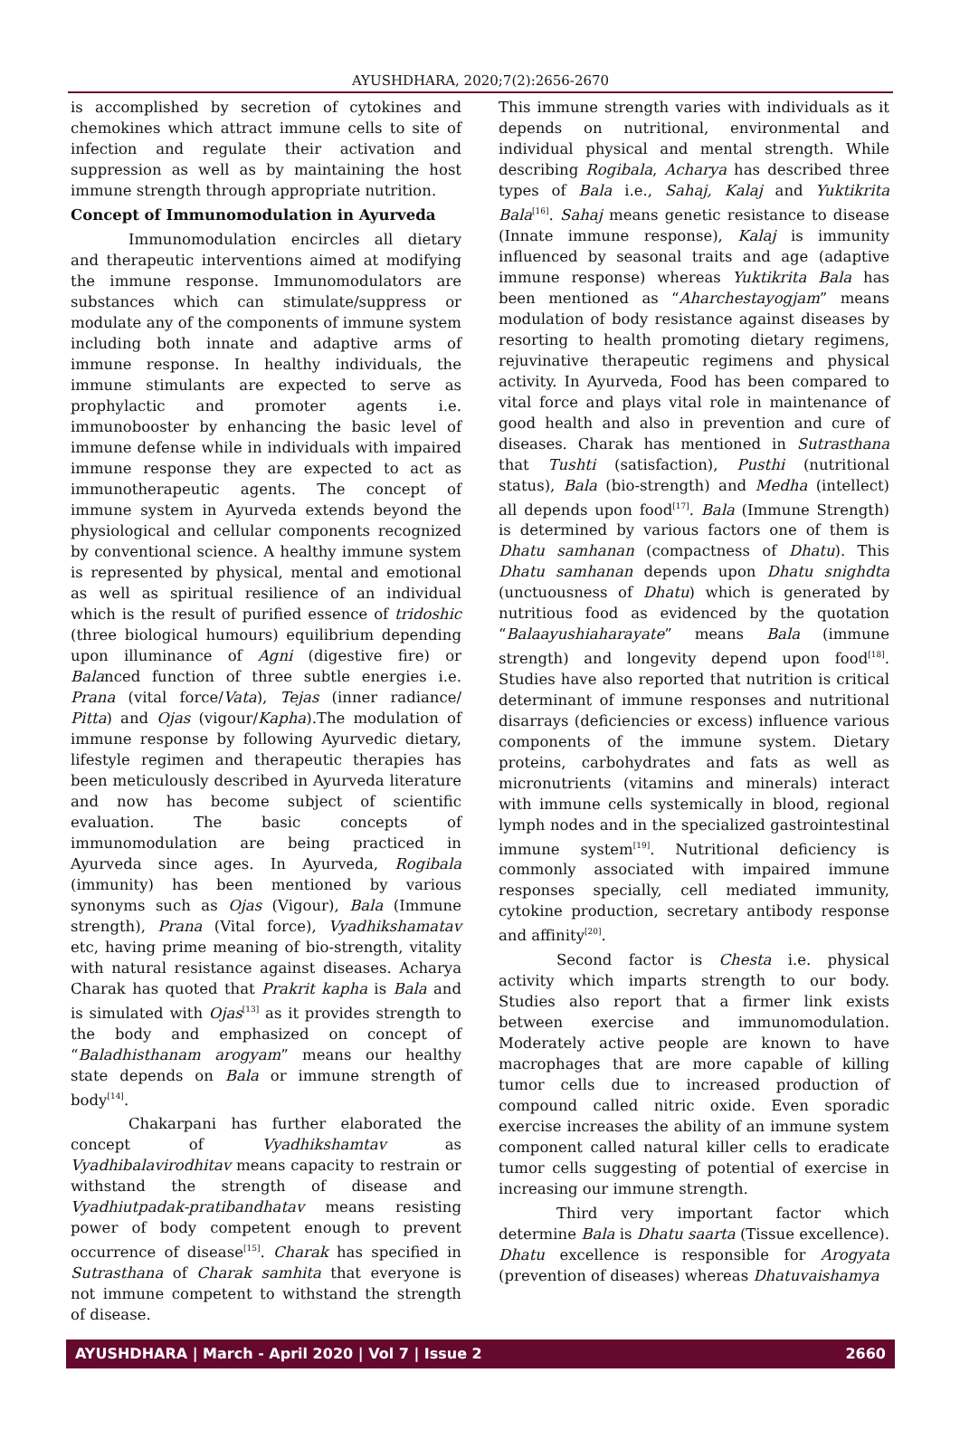AYUSHDHARA, 2020;7(2):2656-2670
is accomplished by secretion of cytokines and chemokines which attract immune cells to site of infection and regulate their activation and suppression as well as by maintaining the host immune strength through appropriate nutrition.
Concept of Immunomodulation in Ayurveda
Immunomodulation encircles all dietary and therapeutic interventions aimed at modifying the immune response. Immunomodulators are substances which can stimulate/suppress or modulate any of the components of immune system including both innate and adaptive arms of immune response. In healthy individuals, the immune stimulants are expected to serve as prophylactic and promoter agents i.e. immunobooster by enhancing the basic level of immune defense while in individuals with impaired immune response they are expected to act as immunotherapeutic agents. The concept of immune system in Ayurveda extends beyond the physiological and cellular components recognized by conventional science. A healthy immune system is represented by physical, mental and emotional as well as spiritual resilience of an individual which is the result of purified essence of tridoshic (three biological humours) equilibrium depending upon illuminance of Agni (digestive fire) or Balanced function of three subtle energies i.e. Prana (vital force/Vata), Tejas (inner radiance/ Pitta) and Ojas (vigour/Kapha).The modulation of immune response by following Ayurvedic dietary, lifestyle regimen and therapeutic therapies has been meticulously described in Ayurveda literature and now has become subject of scientific evaluation. The basic concepts of immunomodulation are being practiced in Ayurveda since ages. In Ayurveda, Rogibala (immunity) has been mentioned by various synonyms such as Ojas (Vigour), Bala (Immune strength), Prana (Vital force), Vyadhikshamatav etc, having prime meaning of bio-strength, vitality with natural resistance against diseases. Acharya Charak has quoted that Prakrit kapha is Bala and is simulated with Ojas<sup>[13]</sup> as it provides strength to the body and emphasized on concept of “Baladhisthanam arogyam” means our healthy state depends on Bala or immune strength of body<sup>[14]</sup>.
Chakarpani has further elaborated the concept of Vyadhikshamtav as Vyadhibalavirodhitav means capacity to restrain or withstand the strength of disease and Vyadhiutpadak-pratibandhatav means resisting power of body competent enough to prevent occurrence of disease<sup>[15]</sup>. Charak has specified in Sutrasthana of Charak samhita that everyone is not immune competent to withstand the strength of disease.
This immune strength varies with individuals as it depends on nutritional, environmental and individual physical and mental strength. While describing Rogibala, Acharya has described three types of Bala i.e., Sahaj, Kalaj and Yuktikrita Bala<sup>[16]</sup>. Sahaj means genetic resistance to disease (Innate immune response), Kalaj is immunity influenced by seasonal traits and age (adaptive immune response) whereas Yuktikrita Bala has been mentioned as “Aharchestayogjam” means modulation of body resistance against diseases by resorting to health promoting dietary regimens, rejuvinative therapeutic regimens and physical activity. In Ayurveda, Food has been compared to vital force and plays vital role in maintenance of good health and also in prevention and cure of diseases. Charak has mentioned in Sutrasthana that Tushti (satisfaction), Pusthi (nutritional status), Bala (bio-strength) and Medha (intellect) all depends upon food<sup>[17]</sup>. Bala (Immune Strength) is determined by various factors one of them is Dhatu samhanan (compactness of Dhatu). This Dhatu samhanan depends upon Dhatu snighdta (unctuousness of Dhatu) which is generated by nutritious food as evidenced by the quotation “Balaayushiaharayate” means Bala (immune strength) and longevity depend upon food<sup>[18]</sup>. Studies have also reported that nutrition is critical determinant of immune responses and nutritional disarrays (deficiencies or excess) influence various components of the immune system. Dietary proteins, carbohydrates and fats as well as micronutrients (vitamins and minerals) interact with immune cells systemically in blood, regional lymph nodes and in the specialized gastrointestinal immune system<sup>[19]</sup>. Nutritional deficiency is commonly associated with impaired immune responses specially, cell mediated immunity, cytokine production, secretary antibody response and affinity<sup>[20]</sup>.
Second factor is Chesta i.e. physical activity which imparts strength to our body. Studies also report that a firmer link exists between exercise and immunomodulation. Moderately active people are known to have macrophages that are more capable of killing tumor cells due to increased production of compound called nitric oxide. Even sporadic exercise increases the ability of an immune system component called natural killer cells to eradicate tumor cells suggesting of potential of exercise in increasing our immune strength.
Third very important factor which determine Bala is Dhatu saarta (Tissue excellence). Dhatu excellence is responsible for Arogyata (prevention of diseases) whereas Dhatuvaishamya
AYUSHDHARA | March - April 2020 | Vol 7 | Issue 2 2660